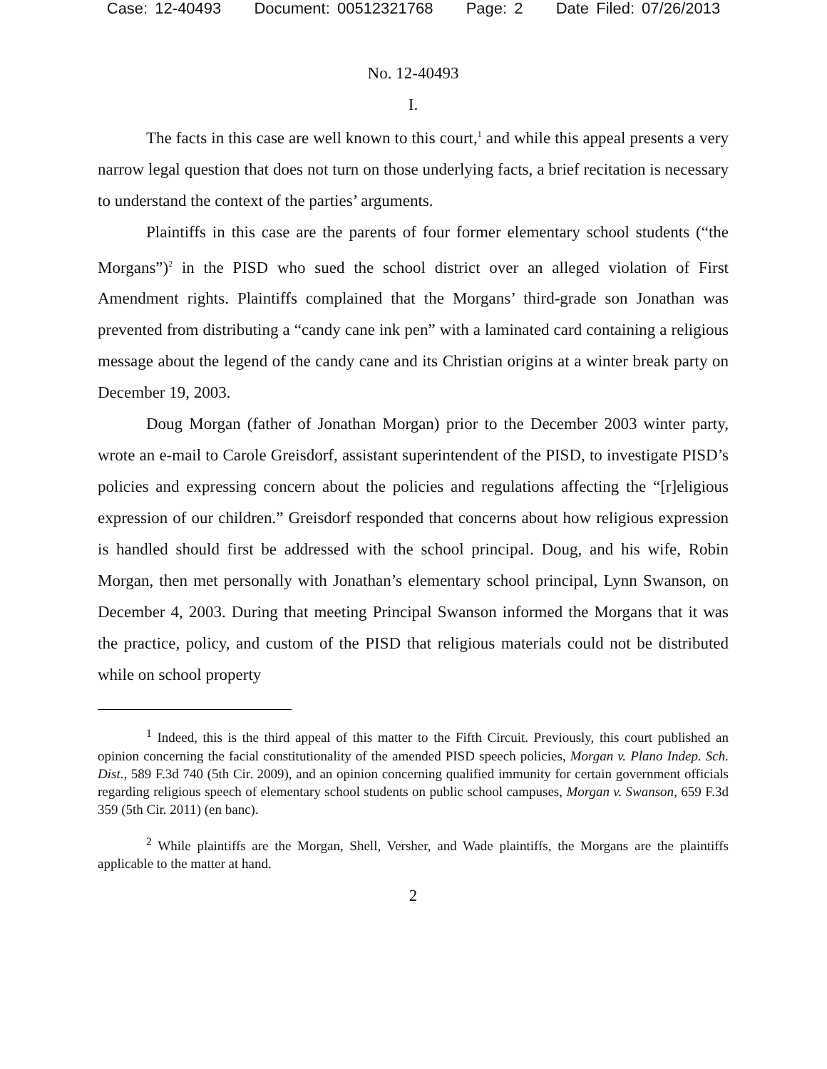Case: 12-40493 Document: 00512321768 Page: 2 Date Filed: 07/26/2013
No. 12-40493
I.
The facts in this case are well known to this court,<sup>1</sup> and while this appeal presents a very narrow legal question that does not turn on those underlying facts, a brief recitation is necessary to understand the context of the parties’ arguments.
Plaintiffs in this case are the parents of four former elementary school students (“the Morgans”)<sup>2</sup> in the PISD who sued the school district over an alleged violation of First Amendment rights. Plaintiffs complained that the Morgans’ third-grade son Jonathan was prevented from distributing a “candy cane ink pen” with a laminated card containing a religious message about the legend of the candy cane and its Christian origins at a winter break party on December 19, 2003.
Doug Morgan (father of Jonathan Morgan) prior to the December 2003 winter party, wrote an e-mail to Carole Greisdorf, assistant superintendent of the PISD, to investigate PISD’s policies and expressing concern about the policies and regulations affecting the “[r]eligious expression of our children.” Greisdorf responded that concerns about how religious expression is handled should first be addressed with the school principal. Doug, and his wife, Robin Morgan, then met personally with Jonathan’s elementary school principal, Lynn Swanson, on December 4, 2003. During that meeting Principal Swanson informed the Morgans that it was the practice, policy, and custom of the PISD that religious materials could not be distributed while on school property
<sup>1</sup> Indeed, this is the third appeal of this matter to the Fifth Circuit. Previously, this court published an opinion concerning the facial constitutionality of the amended PISD speech policies, Morgan v. Plano Indep. Sch. Dist., 589 F.3d 740 (5th Cir. 2009), and an opinion concerning qualified immunity for certain government officials regarding religious speech of elementary school students on public school campuses, Morgan v. Swanson, 659 F.3d 359 (5th Cir. 2011) (en banc).
<sup>2</sup> While plaintiffs are the Morgan, Shell, Versher, and Wade plaintiffs, the Morgans are the plaintiffs applicable to the matter at hand.
2